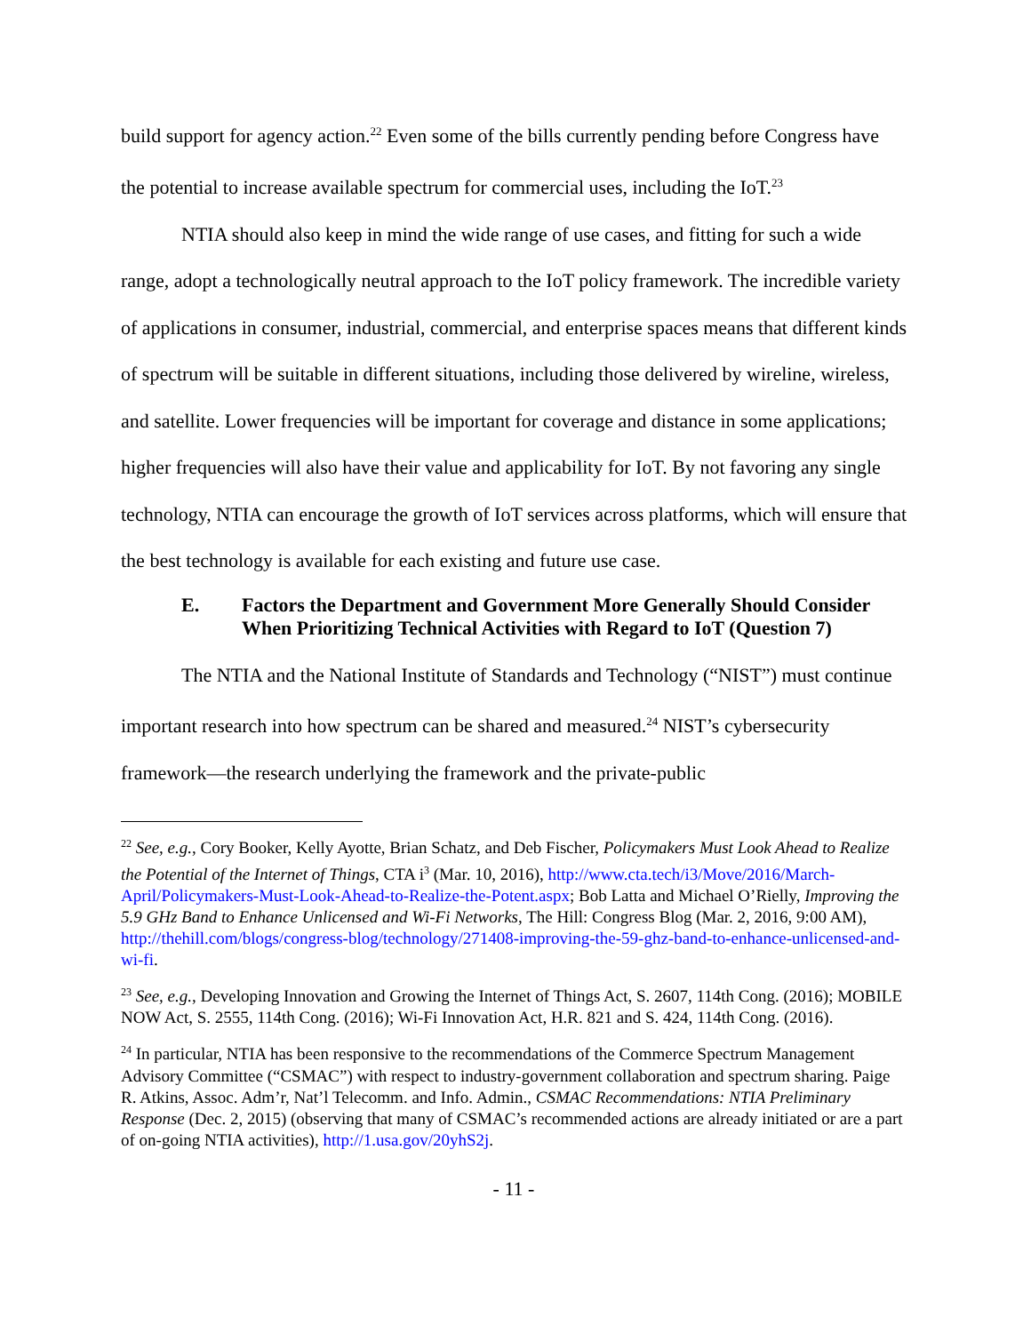build support for agency action.<sup>22</sup> Even some of the bills currently pending before Congress have the potential to increase available spectrum for commercial uses, including the IoT.<sup>23</sup>
NTIA should also keep in mind the wide range of use cases, and fitting for such a wide range, adopt a technologically neutral approach to the IoT policy framework. The incredible variety of applications in consumer, industrial, commercial, and enterprise spaces means that different kinds of spectrum will be suitable in different situations, including those delivered by wireline, wireless, and satellite. Lower frequencies will be important for coverage and distance in some applications; higher frequencies will also have their value and applicability for IoT. By not favoring any single technology, NTIA can encourage the growth of IoT services across platforms, which will ensure that the best technology is available for each existing and future use case.
E. Factors the Department and Government More Generally Should Consider When Prioritizing Technical Activities with Regard to IoT (Question 7)
The NTIA and the National Institute of Standards and Technology (“NIST”) must continue important research into how spectrum can be shared and measured.<sup>24</sup> NIST’s cybersecurity framework—the research underlying the framework and the private-public
<sup>22</sup> See, e.g., Cory Booker, Kelly Ayotte, Brian Schatz, and Deb Fischer, Policymakers Must Look Ahead to Realize the Potential of the Internet of Things, CTA i<sup>3</sup> (Mar. 10, 2016), http://www.cta.tech/i3/Move/2016/March-April/Policymakers-Must-Look-Ahead-to-Realize-the-Potent.aspx; Bob Latta and Michael O’Rielly, Improving the 5.9 GHz Band to Enhance Unlicensed and Wi-Fi Networks, The Hill: Congress Blog (Mar. 2, 2016, 9:00 AM), http://thehill.com/blogs/congress-blog/technology/271408-improving-the-59-ghz-band-to-enhance-unlicensed-and-wi-fi.
<sup>23</sup> See, e.g., Developing Innovation and Growing the Internet of Things Act, S. 2607, 114th Cong. (2016); MOBILE NOW Act, S. 2555, 114th Cong. (2016); Wi-Fi Innovation Act, H.R. 821 and S. 424, 114th Cong. (2016).
<sup>24</sup> In particular, NTIA has been responsive to the recommendations of the Commerce Spectrum Management Advisory Committee (“CSMAC”) with respect to industry-government collaboration and spectrum sharing. Paige R. Atkins, Assoc. Adm’r, Nat’l Telecomm. and Info. Admin., CSMAC Recommendations: NTIA Preliminary Response (Dec. 2, 2015) (observing that many of CSMAC’s recommended actions are already initiated or are a part of on-going NTIA activities), http://1.usa.gov/20yhS2j.
- 11 -